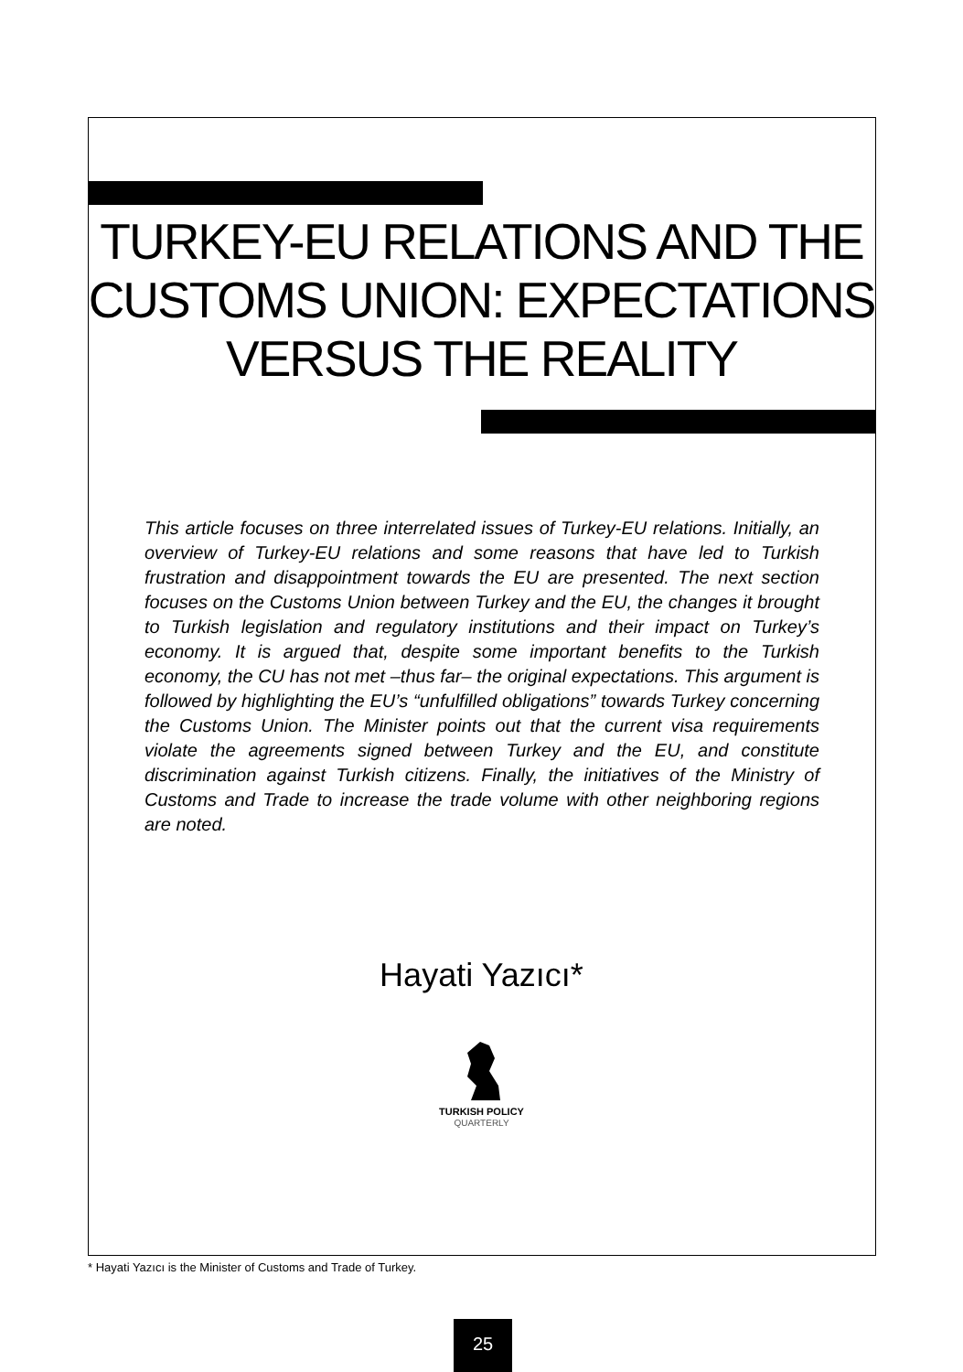TURKEY-EU RELATIONS AND THE CUSTOMS UNION: EXPECTATIONS VERSUS THE REALITY
This article focuses on three interrelated issues of Turkey-EU relations. Initially, an overview of Turkey-EU relations and some reasons that have led to Turkish frustration and disappointment towards the EU are presented. The next section focuses on the Customs Union between Turkey and the EU, the changes it brought to Turkish legislation and regulatory institutions and their impact on Turkey’s economy. It is argued that, despite some important benefits to the Turkish economy, the CU has not met –thus far– the original expectations. This argument is followed by highlighting the EU’s “unfulfilled obligations” towards Turkey concerning the Customs Union. The Minister points out that the current visa requirements violate the agreements signed between Turkey and the EU, and constitute discrimination against Turkish citizens. Finally, the initiatives of the Ministry of Customs and Trade to increase the trade volume with other neighboring regions are noted.
Hayati Yazıcı*
TURKISH POLICY
QUARTERLY
* Hayati Yazıcı is the Minister of Customs and Trade of Turkey.
25